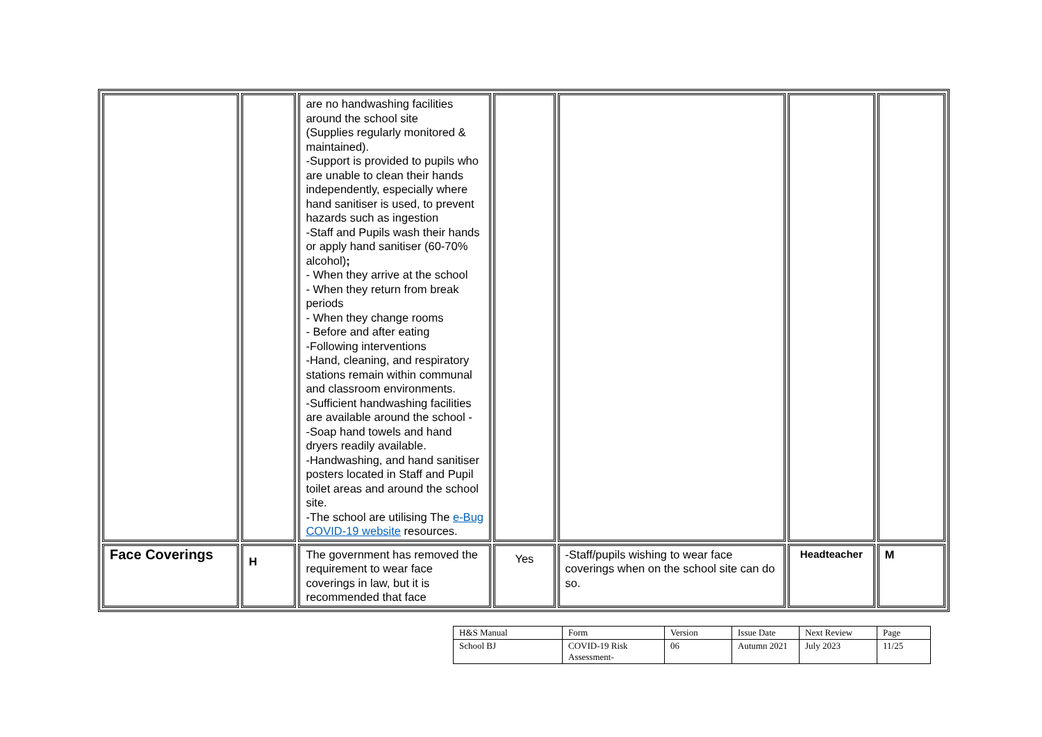| | | are no handwashing facilities around the school site (Supplies regularly monitored & maintained). -Support is provided to pupils who are unable to clean their hands independently, especially where hand sanitiser is used, to prevent hazards such as ingestion -Staff and Pupils wash their hands or apply hand sanitiser (60-70% alcohol) ; - When they arrive at the school - When they return from break periods - When they change rooms - Before and after eating -Following interventions -Hand, cleaning, and respiratory stations remain within communal and classroom environments. -Sufficient handwashing facilities are available around the school - -Soap hand towels and hand dryers readily available. -Handwashing, and hand sanitiser posters located in Staff and Pupil toilet areas and around the school site. -The school are utilising The e-Bug COVID-19 website resources. | | | | |
| Face Coverings | H | The government has removed the requirement to wear face coverings in law, but it is recommended that face | Yes | -Staff/pupils wishing to wear face coverings when on the school site can do so. | Headteacher | M |
| H&S Manual | Form | Version | Issue Date | Next Review | Page |
| School BJ | COVID-19 Risk Assessment- | 06 | Autumn 2021 | July 2023 | 11/25 |